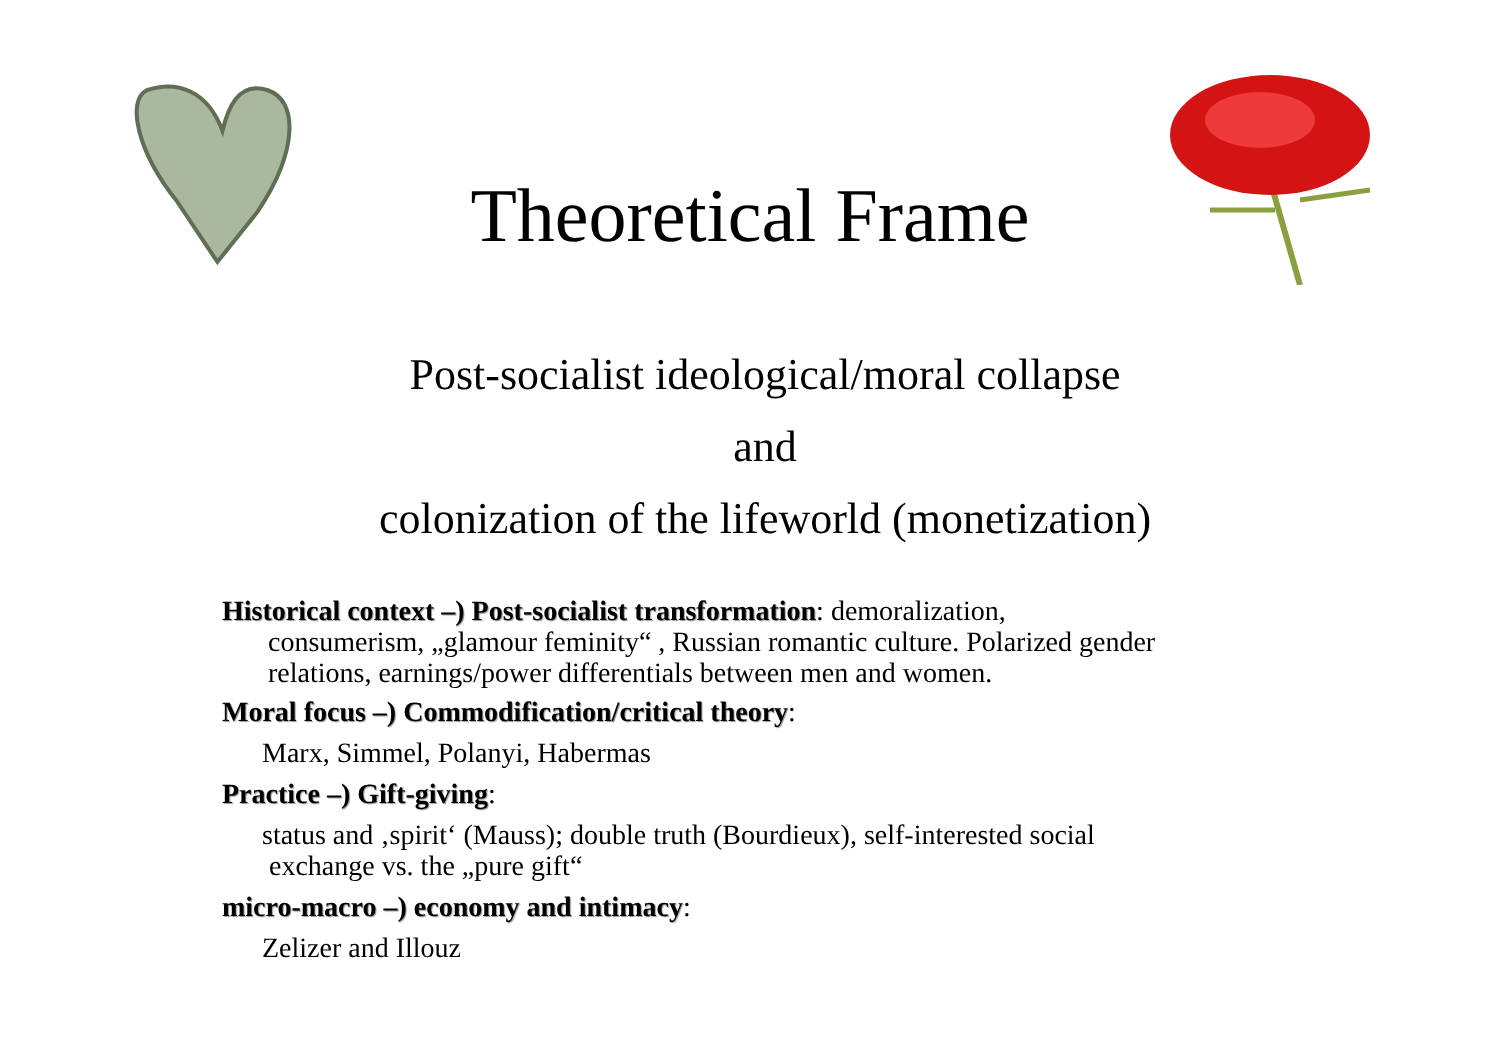Theoretical Frame
Post-socialist ideological/moral collapse
and
colonization of the lifeworld (monetization)
Historical context –) Post-socialist transformation: demoralization,
consumerism, „glamour feminity“ , Russian romantic culture. Polarized gender
relations, earnings/power differentials between men and women.
Moral focus –) Commodification/critical theory:
Marx, Simmel, Polanyi, Habermas
Practice –) Gift-giving:
status and ‚spirit‘ (Mauss); double truth (Bourdieux), self-interested social
exchange vs. the „pure gift“
micro-macro –) economy and intimacy:
Zelizer and Illouz